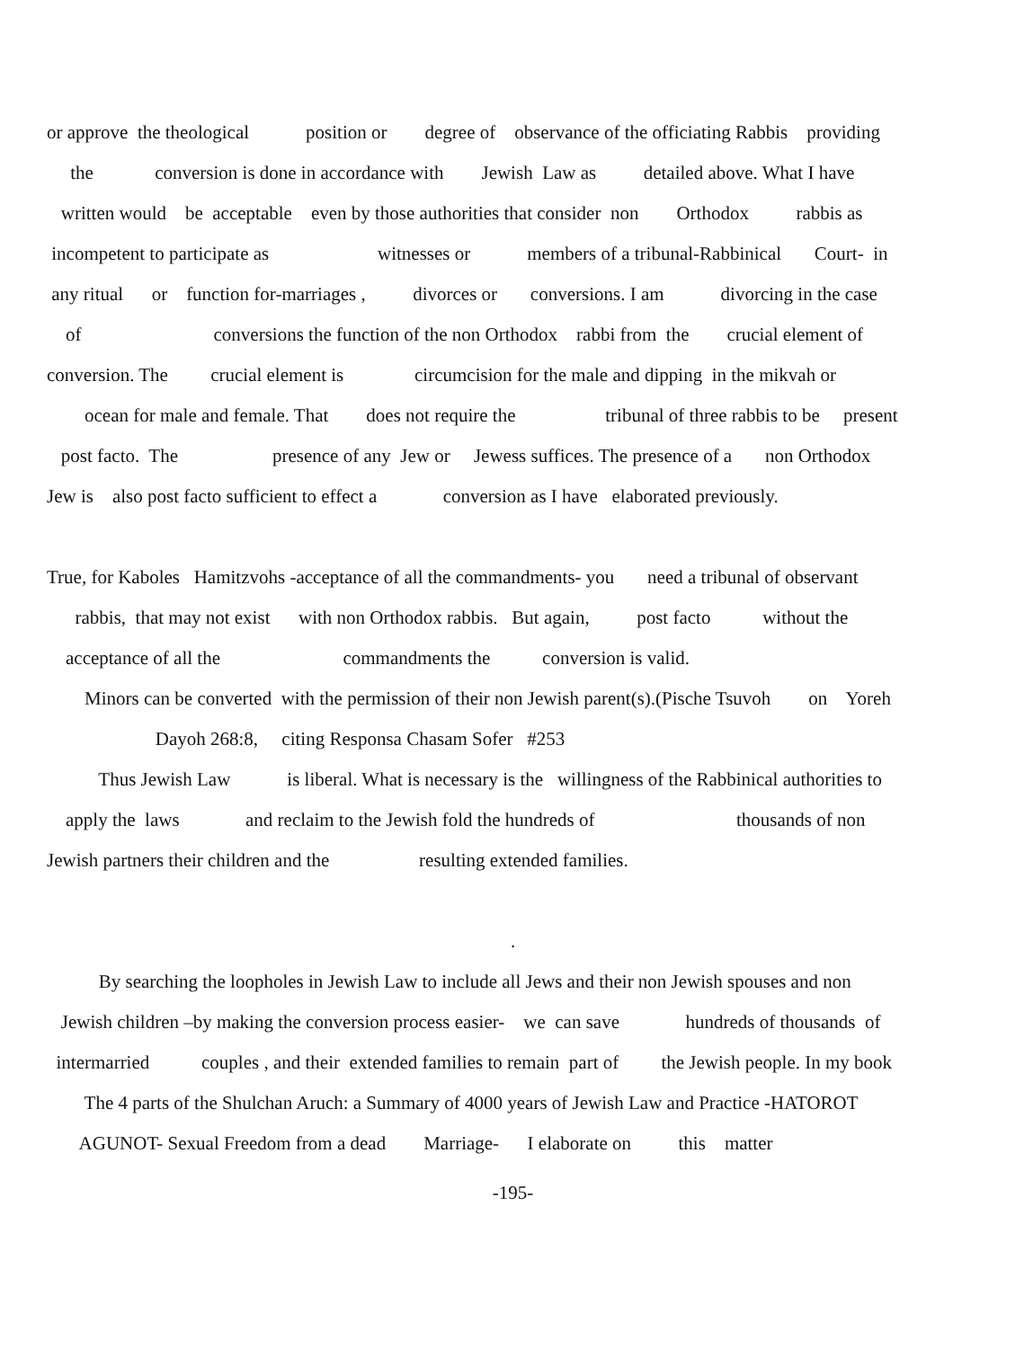or approve the theological position or degree of observance of the officiating Rabbis providing
the conversion is done in accordance with Jewish Law as detailed above. What I have
written would be acceptable even by those authorities that consider non Orthodox rabbis as
incompetent to participate as witnesses or members of a tribunal-Rabbinical Court- in
any ritual or function for-marriages , divorces or conversions. I am divorcing in the case
of conversions the function of the non Orthodox rabbi from the crucial element of
conversion. The crucial element is circumcision for the male and dipping in the mikvah or
ocean for male and female. That does not require the tribunal of three rabbis to be present
post facto. The presence of any Jew or Jewess suffices. The presence of a non Orthodox
Jew is also post facto sufficient to effect a conversion as I have elaborated previously.
True, for Kaboles Hamitzvohs -acceptance of all the commandments- you need a tribunal of observant
rabbis, that may not exist with non Orthodox rabbis. But again, post facto without the
acceptance of all the commandments the conversion is valid.
Minors can be converted with the permission of their non Jewish parent(s).(Pische Tsuvoh on Yoreh
Dayoh 268:8, citing Responsa Chasam Sofer #253
Thus Jewish Law is liberal. What is necessary is the willingness of the Rabbinical authorities to
apply the laws and reclaim to the Jewish fold the hundreds of thousands of non
Jewish partners their children and the resulting extended families.
.
By searching the loopholes in Jewish Law to include all Jews and their non Jewish spouses and non
Jewish children –by making the conversion process easier- we can save hundreds of thousands of
intermarried couples , and their extended families to remain part of the Jewish people. In my book
The 4 parts of the Shulchan Aruch: a Summary of 4000 years of Jewish Law and Practice -HATOROT
AGUNOT- Sexual Freedom from a dead Marriage- I elaborate on this matter
-195-